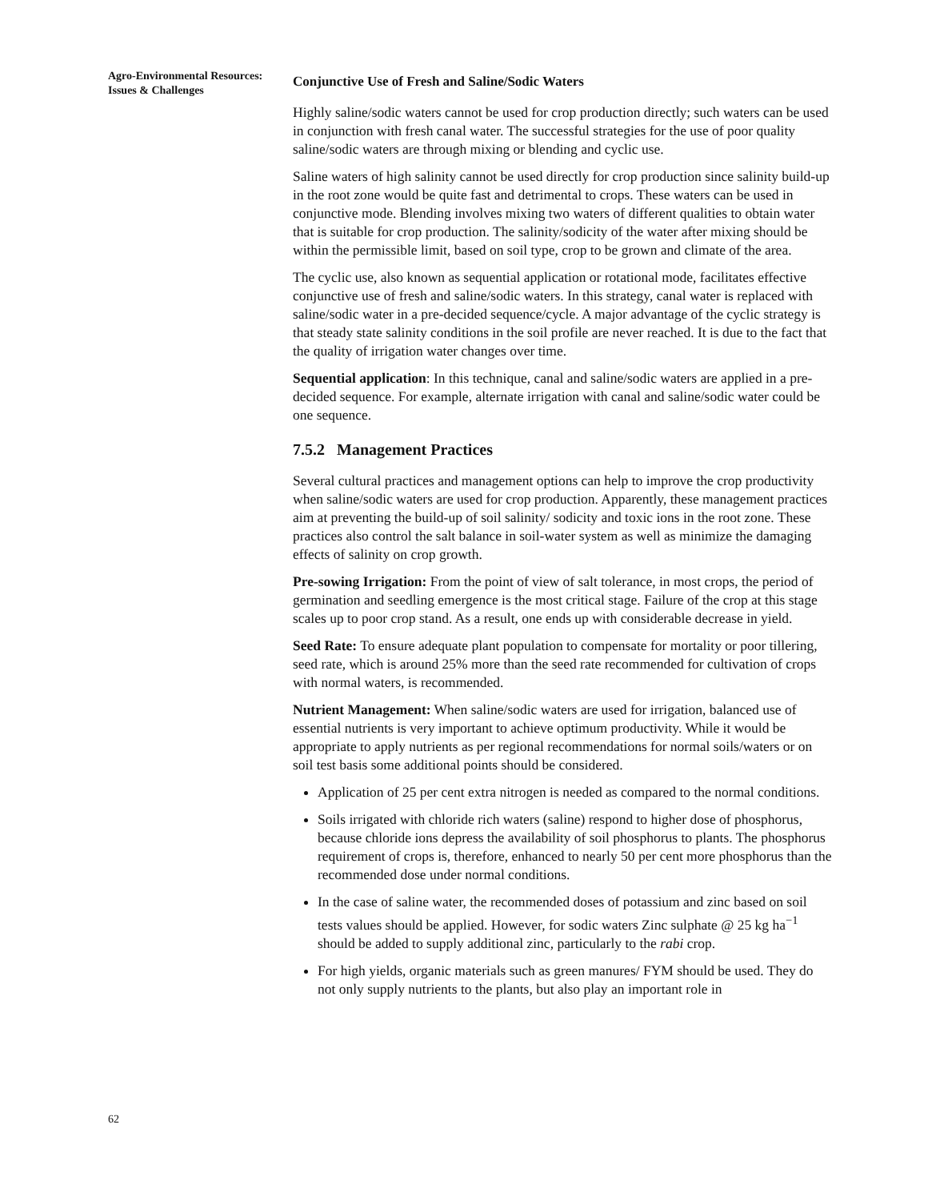Agro-Environmental Resources: Issues & Challenges
Conjunctive Use of Fresh and Saline/Sodic Waters
Highly saline/sodic waters cannot be used for crop production directly; such waters can be used in conjunction with fresh canal water. The successful strategies for the use of poor quality saline/sodic waters are through mixing or blending and cyclic use.
Saline waters of high salinity cannot be used directly for crop production since salinity build-up in the root zone would be quite fast and detrimental to crops. These waters can be used in conjunctive mode. Blending involves mixing two waters of different qualities to obtain water that is suitable for crop production. The salinity/sodicity of the water after mixing should be within the permissible limit, based on soil type, crop to be grown and climate of the area.
The cyclic use, also known as sequential application or rotational mode, facilitates effective conjunctive use of fresh and saline/sodic waters. In this strategy, canal water is replaced with saline/sodic water in a pre-decided sequence/cycle. A major advantage of the cyclic strategy is that steady state salinity conditions in the soil profile are never reached. It is due to the fact that the quality of irrigation water changes over time.
Sequential application: In this technique, canal and saline/sodic waters are applied in a pre-decided sequence. For example, alternate irrigation with canal and saline/sodic water could be one sequence.
7.5.2 Management Practices
Several cultural practices and management options can help to improve the crop productivity when saline/sodic waters are used for crop production. Apparently, these management practices aim at preventing the build-up of soil salinity/ sodicity and toxic ions in the root zone. These practices also control the salt balance in soil-water system as well as minimize the damaging effects of salinity on crop growth.
Pre-sowing Irrigation: From the point of view of salt tolerance, in most crops, the period of germination and seedling emergence is the most critical stage. Failure of the crop at this stage scales up to poor crop stand. As a result, one ends up with considerable decrease in yield.
Seed Rate: To ensure adequate plant population to compensate for mortality or poor tillering, seed rate, which is around 25% more than the seed rate recommended for cultivation of crops with normal waters, is recommended.
Nutrient Management: When saline/sodic waters are used for irrigation, balanced use of essential nutrients is very important to achieve optimum productivity. While it would be appropriate to apply nutrients as per regional recommendations for normal soils/waters or on soil test basis some additional points should be considered.
Application of 25 per cent extra nitrogen is needed as compared to the normal conditions.
Soils irrigated with chloride rich waters (saline) respond to higher dose of phosphorus, because chloride ions depress the availability of soil phosphorus to plants. The phosphorus requirement of crops is, therefore, enhanced to nearly 50 per cent more phosphorus than the recommended dose under normal conditions.
In the case of saline water, the recommended doses of potassium and zinc based on soil tests values should be applied. However, for sodic waters Zinc sulphate @ 25 kg ha<sup>−1</sup> should be added to supply additional zinc, particularly to the rabi crop.
For high yields, organic materials such as green manures/ FYM should be used. They do not only supply nutrients to the plants, but also play an important role in
62